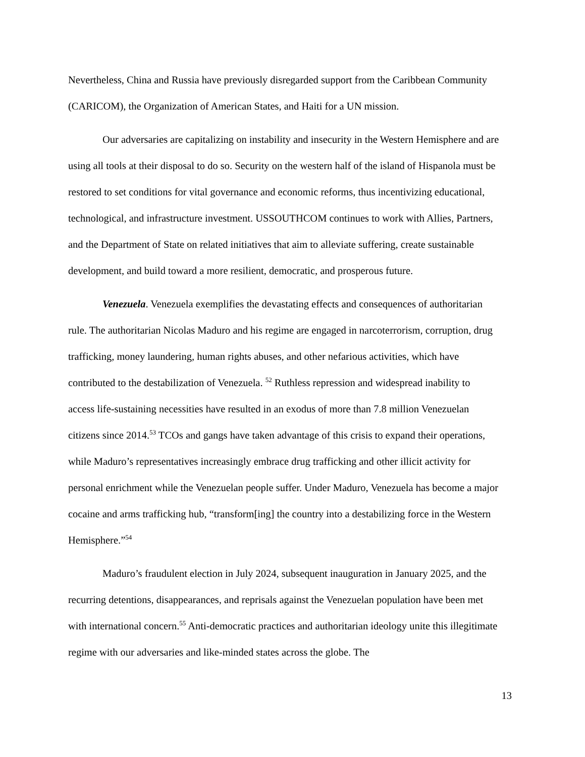Nevertheless, China and Russia have previously disregarded support from the Caribbean Community (CARICOM), the Organization of American States, and Haiti for a UN mission.
Our adversaries are capitalizing on instability and insecurity in the Western Hemisphere and are using all tools at their disposal to do so. Security on the western half of the island of Hispanola must be restored to set conditions for vital governance and economic reforms, thus incentivizing educational, technological, and infrastructure investment. USSOUTHCOM continues to work with Allies, Partners, and the Department of State on related initiatives that aim to alleviate suffering, create sustainable development, and build toward a more resilient, democratic, and prosperous future.
Venezuela. Venezuela exemplifies the devastating effects and consequences of authoritarian rule. The authoritarian Nicolas Maduro and his regime are engaged in narcoterrorism, corruption, drug trafficking, money laundering, human rights abuses, and other nefarious activities, which have contributed to the destabilization of Venezuela. <sup>52</sup> Ruthless repression and widespread inability to access life-sustaining necessities have resulted in an exodus of more than 7.8 million Venezuelan citizens since 2014.<sup>53</sup> TCOs and gangs have taken advantage of this crisis to expand their operations, while Maduro’s representatives increasingly embrace drug trafficking and other illicit activity for personal enrichment while the Venezuelan people suffer. Under Maduro, Venezuela has become a major cocaine and arms trafficking hub, “transform[ing] the country into a destabilizing force in the Western Hemisphere.”<sup>54</sup>
Maduro’s fraudulent election in July 2024, subsequent inauguration in January 2025, and the recurring detentions, disappearances, and reprisals against the Venezuelan population have been met with international concern.<sup>55</sup> Anti-democratic practices and authoritarian ideology unite this illegitimate regime with our adversaries and like-minded states across the globe. The
13